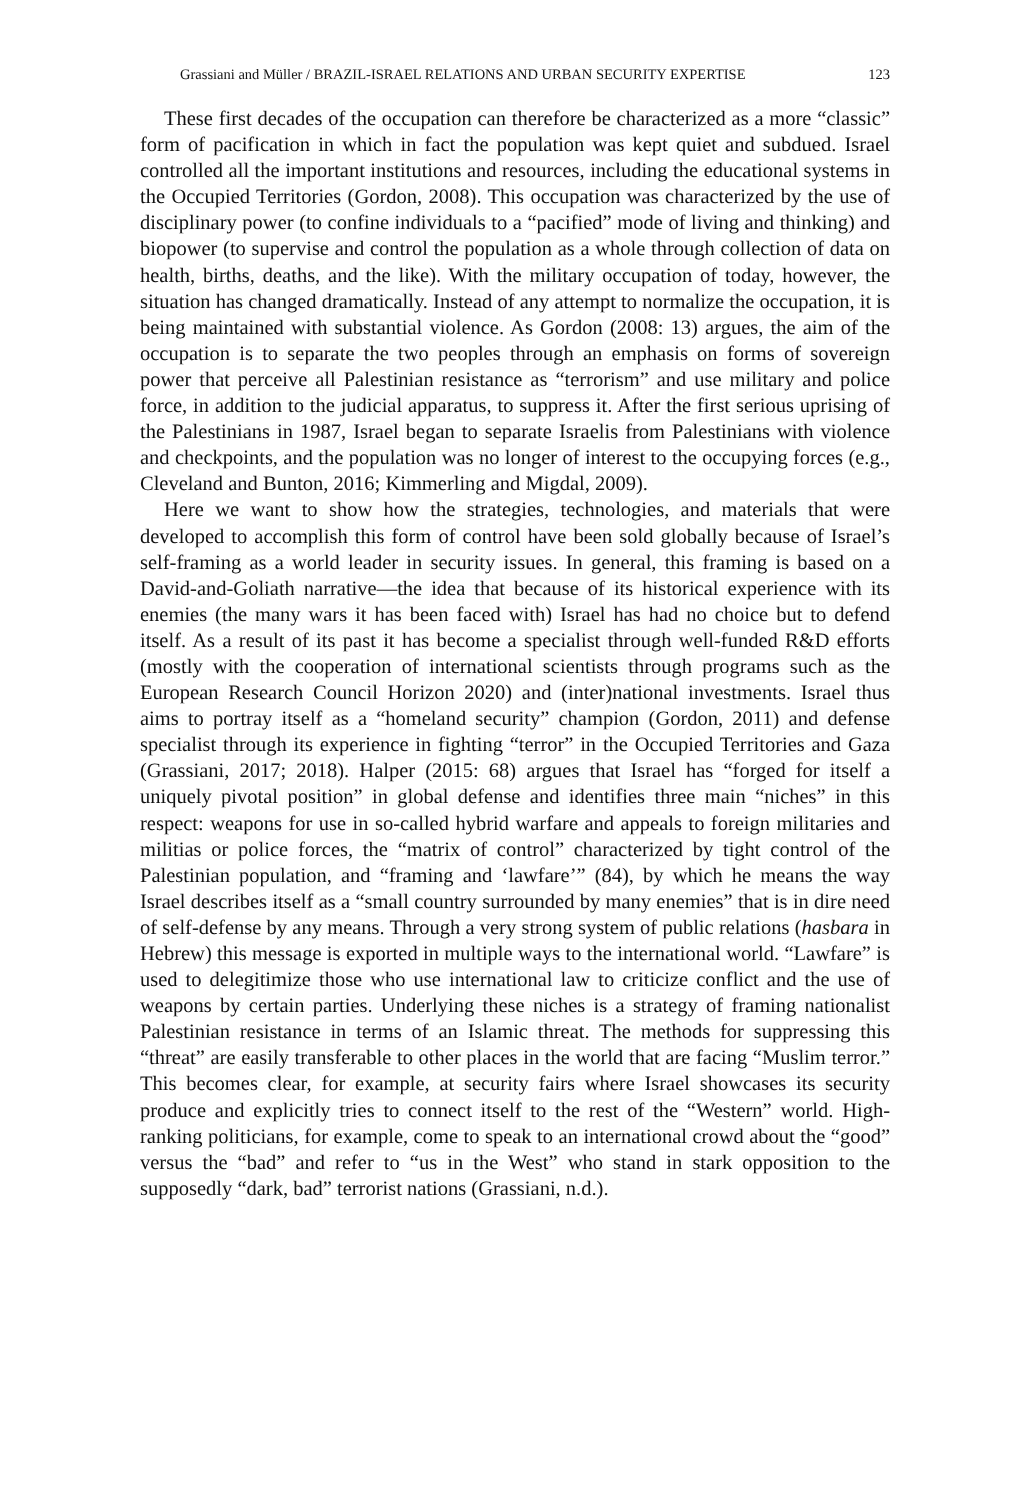Grassiani and Müller / BRAZIL-ISRAEL RELATIONS AND URBAN SECURITY EXPERTISE 123
These first decades of the occupation can therefore be characterized as a more “classic” form of pacification in which in fact the population was kept quiet and subdued. Israel controlled all the important institutions and resources, including the educational systems in the Occupied Territories (Gordon, 2008). This occupation was characterized by the use of disciplinary power (to confine individuals to a “pacified” mode of living and thinking) and biopower (to supervise and control the population as a whole through collection of data on health, births, deaths, and the like). With the military occupation of today, however, the situation has changed dramatically. Instead of any attempt to normalize the occupation, it is being maintained with substantial violence. As Gordon (2008: 13) argues, the aim of the occupation is to separate the two peoples through an emphasis on forms of sovereign power that perceive all Palestinian resistance as “terrorism” and use military and police force, in addition to the judicial apparatus, to suppress it. After the first serious uprising of the Palestinians in 1987, Israel began to separate Israelis from Palestinians with violence and checkpoints, and the population was no longer of interest to the occupying forces (e.g., Cleveland and Bunton, 2016; Kimmerling and Migdal, 2009).
Here we want to show how the strategies, technologies, and materials that were developed to accomplish this form of control have been sold globally because of Israel’s self-framing as a world leader in security issues. In general, this framing is based on a David-and-Goliath narrative—the idea that because of its historical experience with its enemies (the many wars it has been faced with) Israel has had no choice but to defend itself. As a result of its past it has become a specialist through well-funded R&D efforts (mostly with the cooperation of international scientists through programs such as the European Research Council Horizon 2020) and (inter)national investments. Israel thus aims to portray itself as a “homeland security” champion (Gordon, 2011) and defense specialist through its experience in fighting “terror” in the Occupied Territories and Gaza (Grassiani, 2017; 2018). Halper (2015: 68) argues that Israel has “forged for itself a uniquely pivotal position” in global defense and identifies three main “niches” in this respect: weapons for use in so-called hybrid warfare and appeals to foreign militaries and militias or police forces, the “matrix of control” characterized by tight control of the Palestinian population, and “framing and ‘lawfare’” (84), by which he means the way Israel describes itself as a “small country surrounded by many enemies” that is in dire need of self-defense by any means. Through a very strong system of public relations (hasbara in Hebrew) this message is exported in multiple ways to the international world. “Lawfare” is used to delegitimize those who use international law to criticize conflict and the use of weapons by certain parties. Underlying these niches is a strategy of framing nationalist Palestinian resistance in terms of an Islamic threat. The methods for suppressing this “threat” are easily transferable to other places in the world that are facing “Muslim terror.” This becomes clear, for example, at security fairs where Israel showcases its security produce and explicitly tries to connect itself to the rest of the “Western” world. High-ranking politicians, for example, come to speak to an international crowd about the “good” versus the “bad” and refer to “us in the West” who stand in stark opposition to the supposedly “dark, bad” terrorist nations (Grassiani, n.d.).